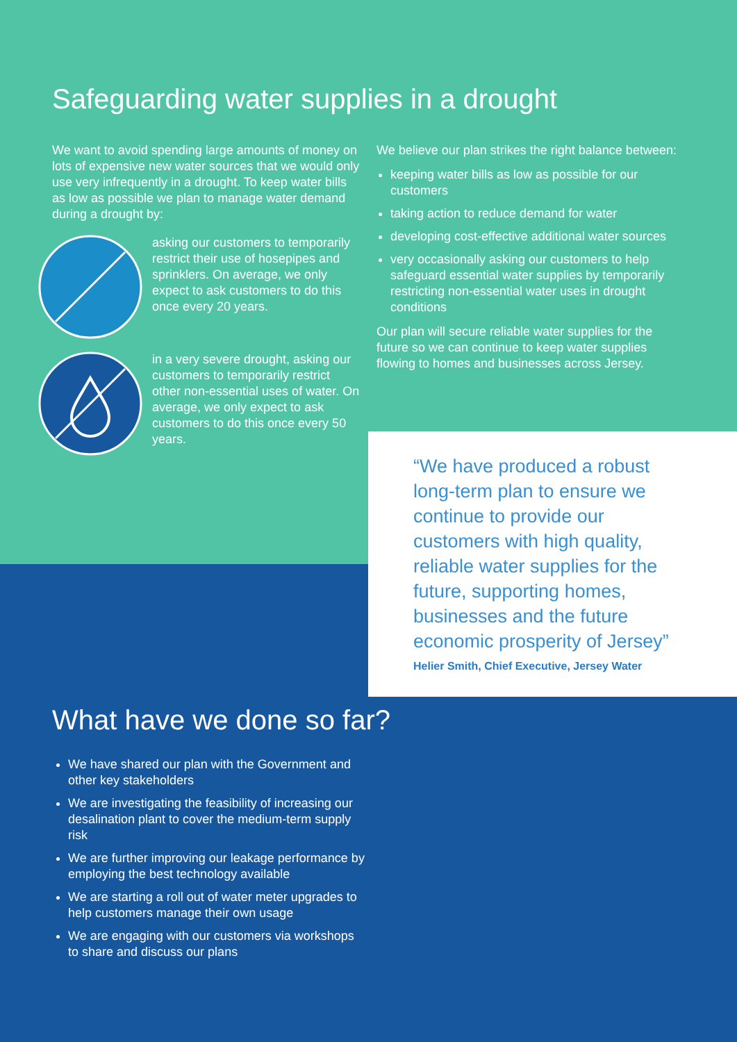Safeguarding water supplies in a drought
We want to avoid spending large amounts of money on lots of expensive new water sources that we would only use very infrequently in a drought. To keep water bills as low as possible we plan to manage water demand during a drought by:
asking our customers to temporarily restrict their use of hosepipes and sprinklers. On average, we only expect to ask customers to do this once every 20 years.
in a very severe drought, asking our customers to temporarily restrict other non-essential uses of water. On average, we only expect to ask customers to do this once every 50 years.
We believe our plan strikes the right balance between:
keeping water bills as low as possible for our customers
taking action to reduce demand for water
developing cost-effective additional water sources
very occasionally asking our customers to help safeguard essential water supplies by temporarily restricting non-essential water uses in drought conditions
Our plan will secure reliable water supplies for the future so we can continue to keep water supplies flowing to homes and businesses across Jersey.
“We have produced a robust long-term plan to ensure we continue to provide our customers with high quality, reliable water supplies for the future, supporting homes, businesses and the future economic prosperity of Jersey”
Helier Smith, Chief Executive, Jersey Water
What have we done so far?
We have shared our plan with the Government and other key stakeholders
We are investigating the feasibility of increasing our desalination plant to cover the medium-term supply risk
We are further improving our leakage performance by employing the best technology available
We are starting a roll out of water meter upgrades to help customers manage their own usage
We are engaging with our customers via workshops to share and discuss our plans